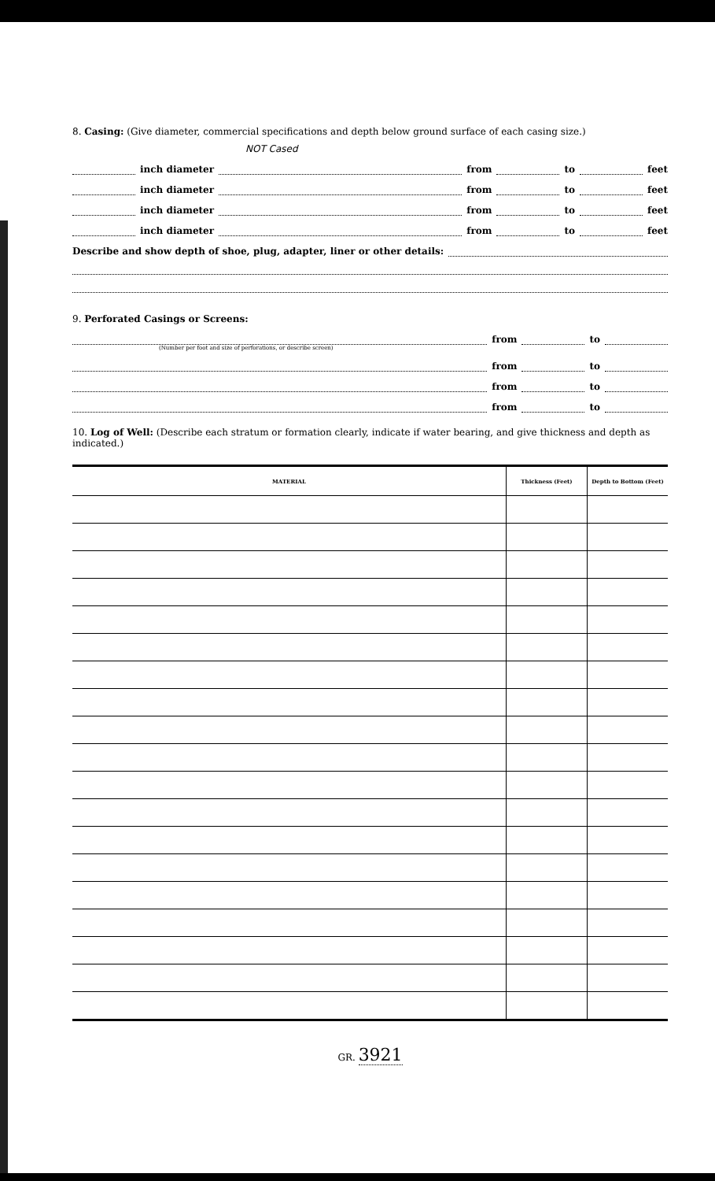8. Casing: (Give diameter, commercial specifications and depth below ground surface of each casing size.)
NOT Cased
inch diameter from to feet
inch diameter from to feet
inch diameter from to feet
inch diameter from to feet
Describe and show depth of shoe, plug, adapter, liner or other details:
9. Perforated Casings or Screens:
from to
(Number per foot and size of perforations, or describe screen)
from to
from to
from to
10. Log of Well: (Describe each stratum or formation clearly, indicate if water bearing, and give thickness and depth as indicated.)
| MATERIAL | Thickness (Feet) | Depth to Bottom (Feet) |
| --- | --- | --- |
GR. 3921